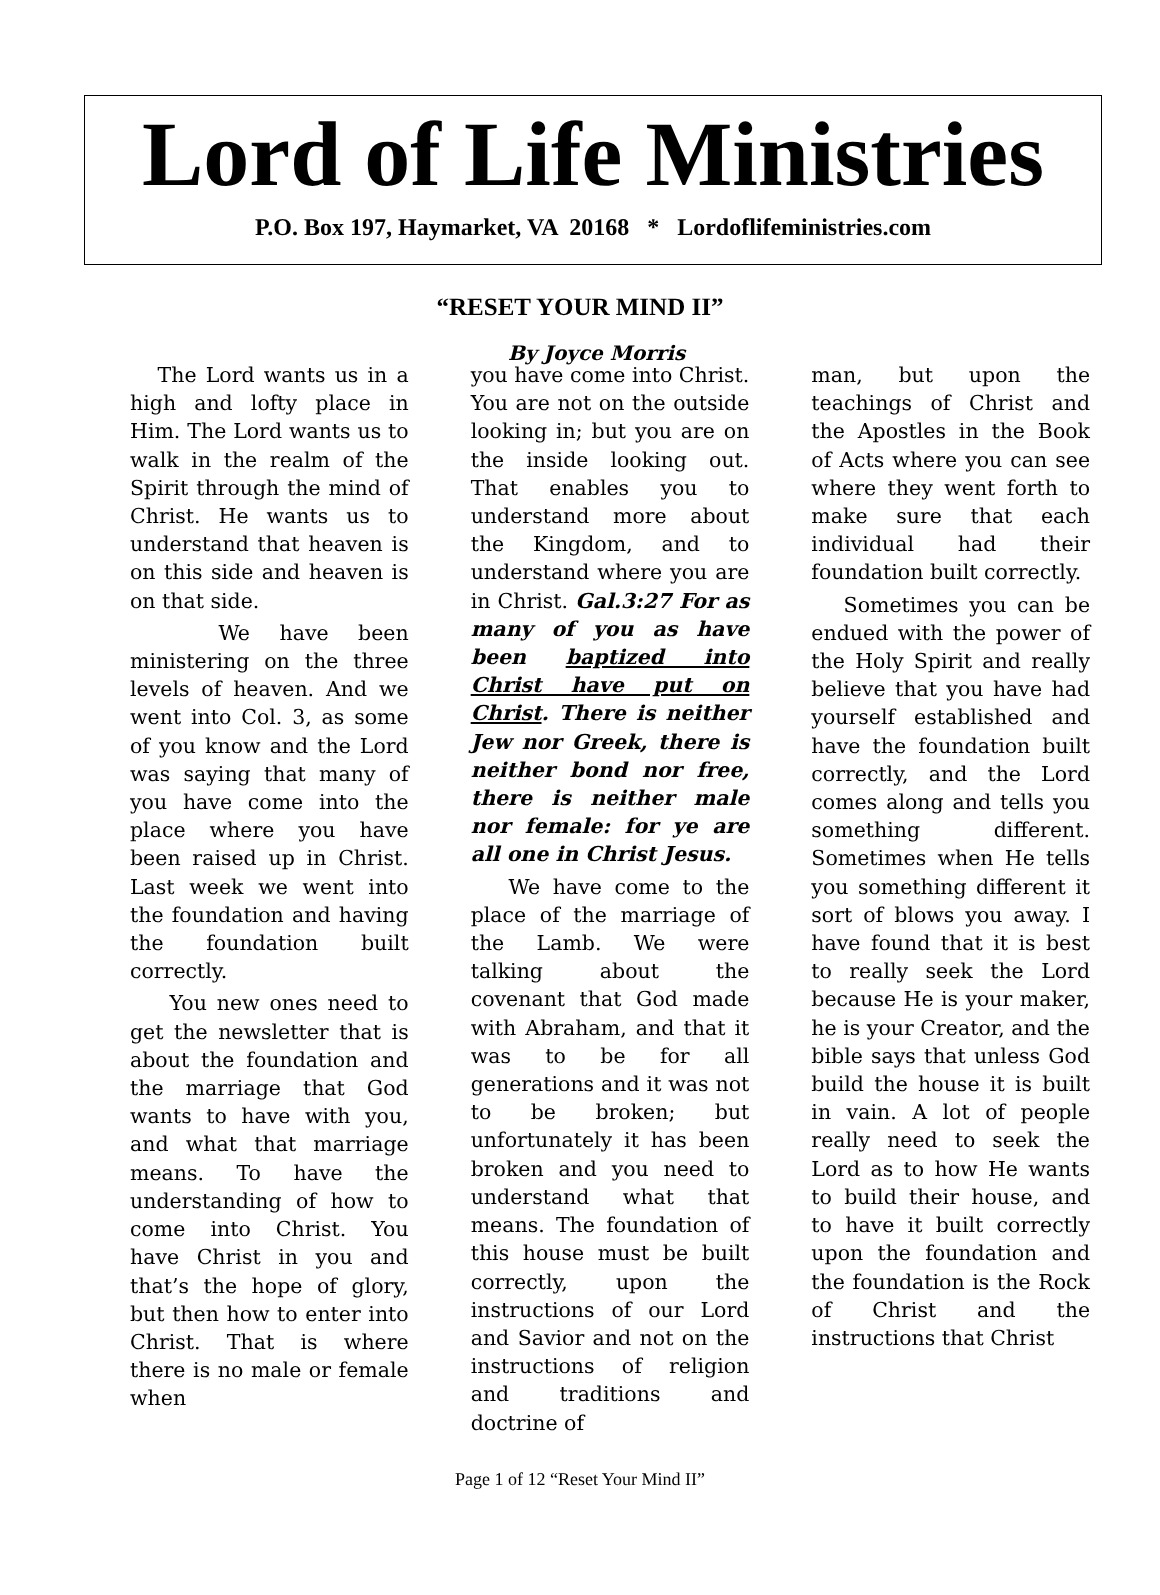Lord of Life Ministries
P.O. Box 197, Haymarket, VA 20168 * Lordoflifeministries.com
“RESET YOUR MIND II”
By Joyce Morris
The Lord wants us in a high and lofty place in Him. The Lord wants us to walk in the realm of the Spirit through the mind of Christ. He wants us to understand that heaven is on this side and heaven is on that side.
We have been ministering on the three levels of heaven. And we went into Col. 3, as some of you know and the Lord was saying that many of you have come into the place where you have been raised up in Christ. Last week we went into the foundation and having the foundation built correctly.
You new ones need to get the newsletter that is about the foundation and the marriage that God wants to have with you, and what that marriage means. To have the understanding of how to come into Christ. You have Christ in you and that’s the hope of glory, but then how to enter into Christ. That is where there is no male or female when
you have come into Christ. You are not on the outside looking in; but you are on the inside looking out. That enables you to understand more about the Kingdom, and to understand where you are in Christ. Gal.3:27 For as many of you as have been baptized into Christ have put on Christ. There is neither Jew nor Greek, there is neither bond nor free, there is neither male nor female: for ye are all one in Christ Jesus.
We have come to the place of the marriage of the Lamb. We were talking about the covenant that God made with Abraham, and that it was to be for all generations and it was not to be broken; but unfortunately it has been broken and you need to understand what that means. The foundation of this house must be built correctly, upon the instructions of our Lord and Savior and not on the instructions of religion and traditions and doctrine of
man, but upon the teachings of Christ and the Apostles in the Book of Acts where you can see where they went forth to make sure that each individual had their foundation built correctly.
Sometimes you can be endued with the power of the Holy Spirit and really believe that you have had yourself established and have the foundation built correctly, and the Lord comes along and tells you something different. Sometimes when He tells you something different it sort of blows you away. I have found that it is best to really seek the Lord because He is your maker, he is your Creator, and the bible says that unless God build the house it is built in vain. A lot of people really need to seek the Lord as to how He wants to build their house, and to have it built correctly upon the foundation and the foundation is the Rock of Christ and the instructions that Christ
Page 1 of 12 “Reset Your Mind II”